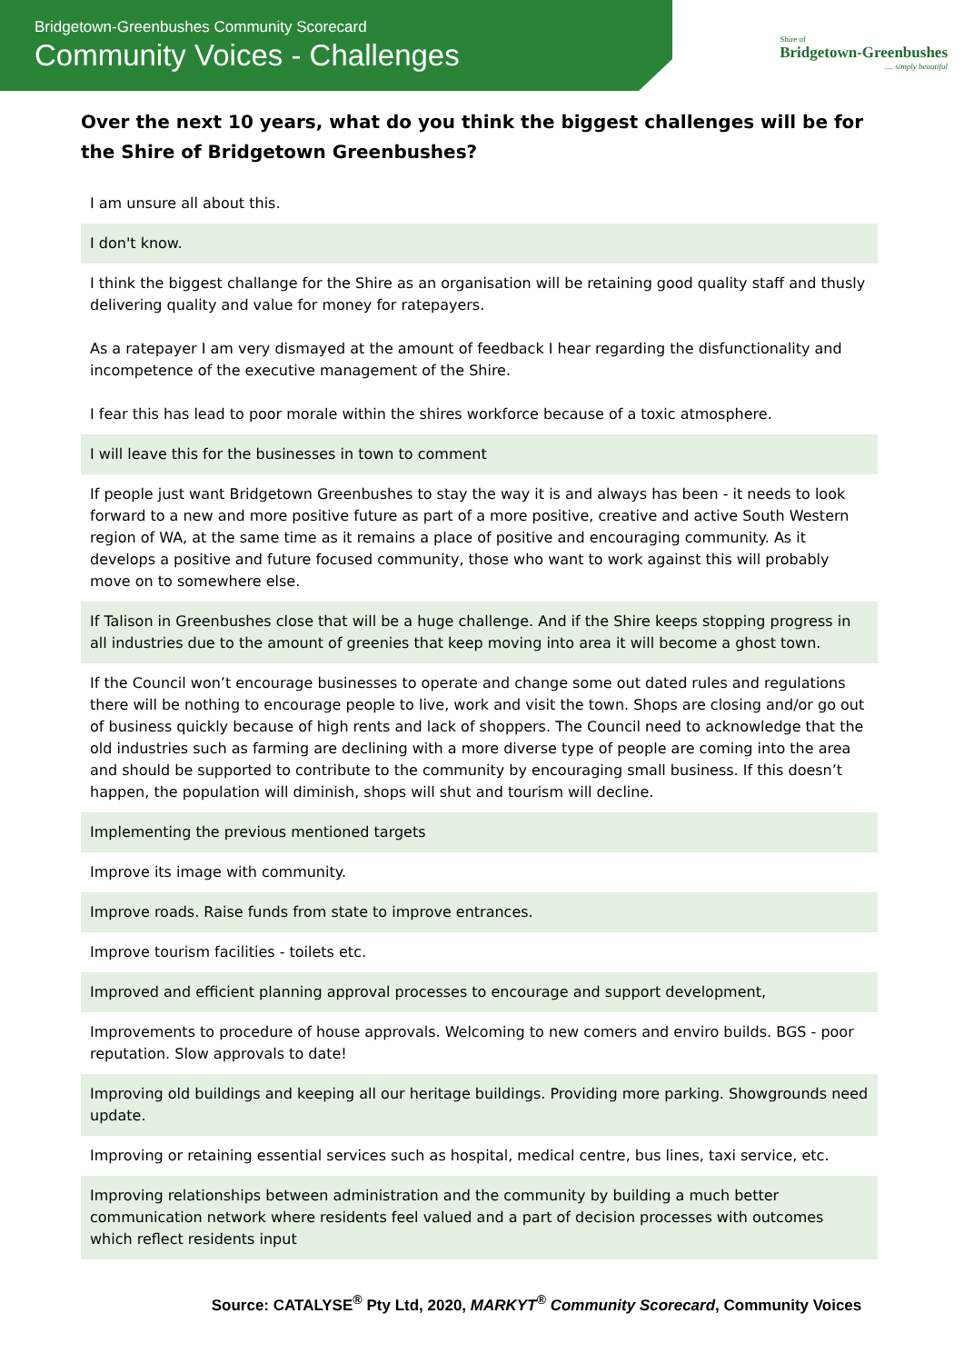Bridgetown-Greenbushes Community Scorecard
Community Voices - Challenges
Shire of
Bridgetown-Greenbushes
.... simply beautiful
Over the next 10 years, what do you think the biggest challenges will be for the Shire of Bridgetown Greenbushes?
| I am unsure all about this. |
| I don't know. |
| I think the biggest challange for the Shire as an organisation will be retaining good quality staff and thusly delivering quality and value for money for ratepayers. As a ratepayer I am very dismayed at the amount of feedback I hear regarding the disfunctionality and incompetence of the executive management of the Shire. I fear this has lead to poor morale within the shires workforce because of a toxic atmosphere. |
| I will leave this for the businesses in town to comment |
| If people just want Bridgetown Greenbushes to stay the way it is and always has been - it needs to look forward to a new and more positive future as part of a more positive, creative and active South Western region of WA, at the same time as it remains a place of positive and encouraging community. As it develops a positive and future focused community, those who want to work against this will probably move on to somewhere else. |
| If Talison in Greenbushes close that will be a huge challenge. And if the Shire keeps stopping progress in all industries due to the amount of greenies that keep moving into area it will become a ghost town. |
| If the Council won’t encourage businesses to operate and change some out dated rules and regulations there will be nothing to encourage people to live, work and visit the town. Shops are closing and/or go out of business quickly because of high rents and lack of shoppers. The Council need to acknowledge that the old industries such as farming are declining with a more diverse type of people are coming into the area and should be supported to contribute to the community by encouraging small business. If this doesn’t happen, the population will diminish, shops will shut and tourism will decline. |
| Implementing the previous mentioned targets |
| Improve its image with community. |
| Improve roads. Raise funds from state to improve entrances. |
| Improve tourism facilities - toilets etc. |
| Improved and efficient planning approval processes to encourage and support development, |
| Improvements to procedure of house approvals. Welcoming to new comers and enviro builds. BGS - poor reputation. Slow approvals to date! |
| Improving old buildings and keeping all our heritage buildings. Providing more parking. Showgrounds need update. |
| Improving or retaining essential services such as hospital, medical centre, bus lines, taxi service, etc. |
| Improving relationships between administration and the community by building a much better communication network where residents feel valued and a part of decision processes with outcomes which reflect residents input |
Source: CATALYSE<sup>®</sup> Pty Ltd, 2020, MARKYT<sup>®</sup> Community Scorecard, Community Voices